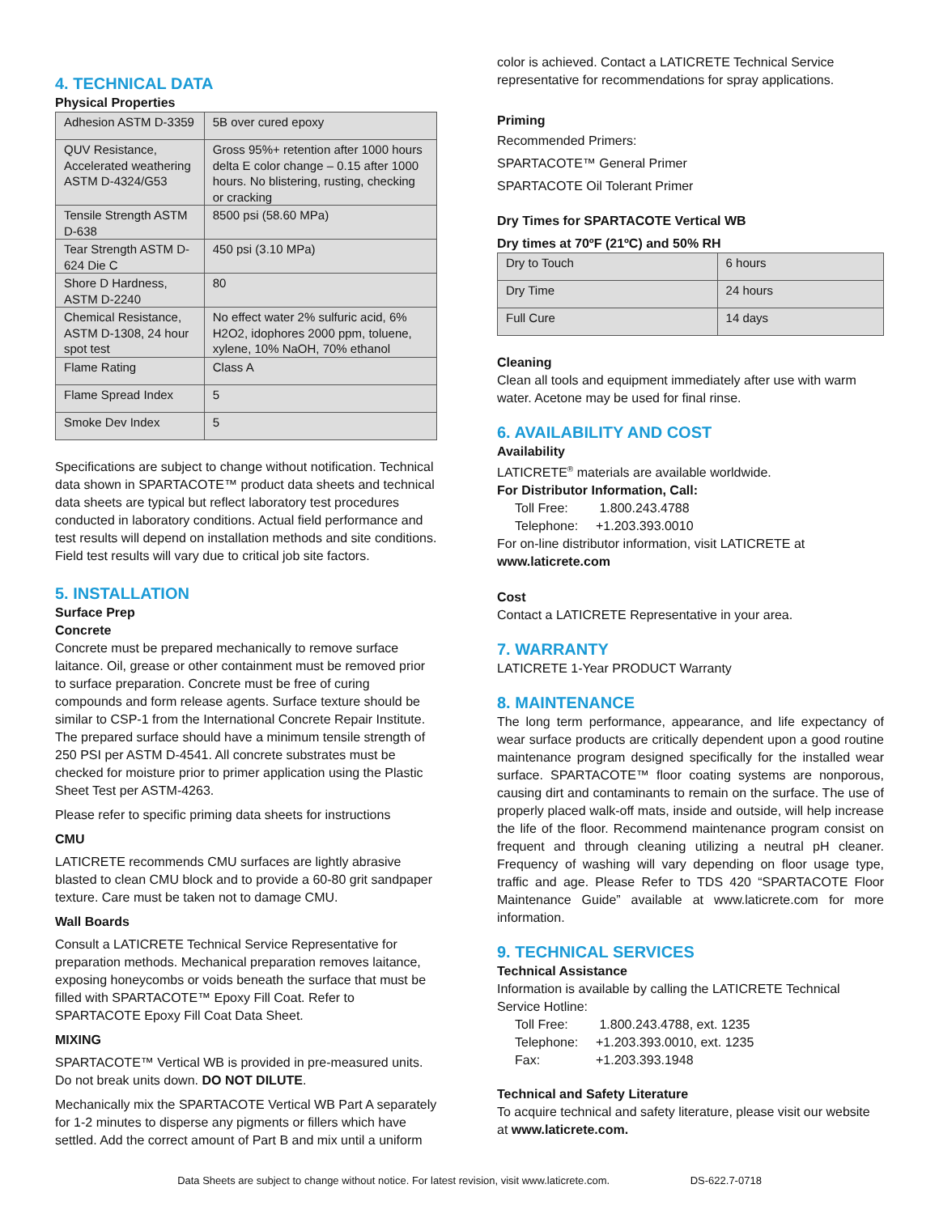4. TECHNICAL DATA
Physical Properties
| Adhesion ASTM D-3359 | 5B over cured epoxy |
| QUV Resistance, Accelerated weathering ASTM D-4324/G53 | Gross 95%+ retention after 1000 hours delta E color change – 0.15 after 1000 hours. No blistering, rusting, checking or cracking |
| Tensile Strength ASTM D-638 | 8500 psi (58.60 MPa) |
| Tear Strength ASTM D-624 Die C | 450 psi (3.10 MPa) |
| Shore D Hardness, ASTM D-2240 | 80 |
| Chemical Resistance, ASTM D-1308, 24 hour spot test | No effect water 2% sulfuric acid, 6% H2O2, idophores 2000 ppm, toluene, xylene, 10% NaOH, 70% ethanol |
| Flame Rating | Class A |
| Flame Spread Index | 5 |
| Smoke Dev Index | 5 |
Specifications are subject to change without notification. Technical data shown in SPARTACOTE™ product data sheets and technical data sheets are typical but reflect laboratory test procedures conducted in laboratory conditions. Actual field performance and test results will depend on installation methods and site conditions. Field test results will vary due to critical job site factors.
5. INSTALLATION
Surface Prep
Concrete
Concrete must be prepared mechanically to remove surface laitance. Oil, grease or other containment must be removed prior to surface preparation. Concrete must be free of curing compounds and form release agents. Surface texture should be similar to CSP-1 from the International Concrete Repair Institute. The prepared surface should have a minimum tensile strength of 250 PSI per ASTM D-4541. All concrete substrates must be checked for moisture prior to primer application using the Plastic Sheet Test per ASTM-4263.
Please refer to specific priming data sheets for instructions
CMU
LATICRETE recommends CMU surfaces are lightly abrasive blasted to clean CMU block and to provide a 60-80 grit sandpaper texture. Care must be taken not to damage CMU.
Wall Boards
Consult a LATICRETE Technical Service Representative for preparation methods. Mechanical preparation removes laitance, exposing honeycombs or voids beneath the surface that must be filled with SPARTACOTE™ Epoxy Fill Coat. Refer to SPARTACOTE Epoxy Fill Coat Data Sheet.
MIXING
SPARTACOTE™ Vertical WB is provided in pre-measured units. Do not break units down. DO NOT DILUTE.
Mechanically mix the SPARTACOTE Vertical WB Part A separately for 1-2 minutes to disperse any pigments or fillers which have settled. Add the correct amount of Part B and mix until a uniform
color is achieved. Contact a LATICRETE Technical Service representative for recommendations for spray applications.
Priming
Recommended Primers:
SPARTACOTE™ General Primer
SPARTACOTE Oil Tolerant Primer
Dry Times for SPARTACOTE Vertical WB
Dry times at 70ºF (21ºC) and 50% RH
| Dry to Touch | 6 hours |
| Dry Time | 24 hours |
| Full Cure | 14 days |
Cleaning
Clean all tools and equipment immediately after use with warm water. Acetone may be used for final rinse.
6. AVAILABILITY AND COST
Availability
LATICRETE<sup>®</sup> materials are available worldwide.
For Distributor Information, Call:
Toll Free: 1.800.243.4788
Telephone: +1.203.393.0010
For on-line distributor information, visit LATICRETE at
www.laticrete.com
Cost
Contact a LATICRETE Representative in your area.
7. WARRANTY
LATICRETE 1-Year PRODUCT Warranty
8. MAINTENANCE
The long term performance, appearance, and life expectancy of wear surface products are critically dependent upon a good routine maintenance program designed specifically for the installed wear surface. SPARTACOTE™ floor coating systems are nonporous, causing dirt and contaminants to remain on the surface. The use of properly placed walk-off mats, inside and outside, will help increase the life of the floor. Recommend maintenance program consist on frequent and through cleaning utilizing a neutral pH cleaner. Frequency of washing will vary depending on floor usage type, traffic and age. Please Refer to TDS 420 “SPARTACOTE Floor Maintenance Guide” available at www.laticrete.com for more information.
9. TECHNICAL SERVICES
Technical Assistance
Information is available by calling the LATICRETE Technical Service Hotline:
Toll Free: 1.800.243.4788, ext. 1235
Telephone: +1.203.393.0010, ext. 1235
Fax: +1.203.393.1948
Technical and Safety Literature
To acquire technical and safety literature, please visit our website at www.laticrete.com.
Data Sheets are subject to change without notice. For latest revision, visit www.laticrete.com. DS-622.7-0718